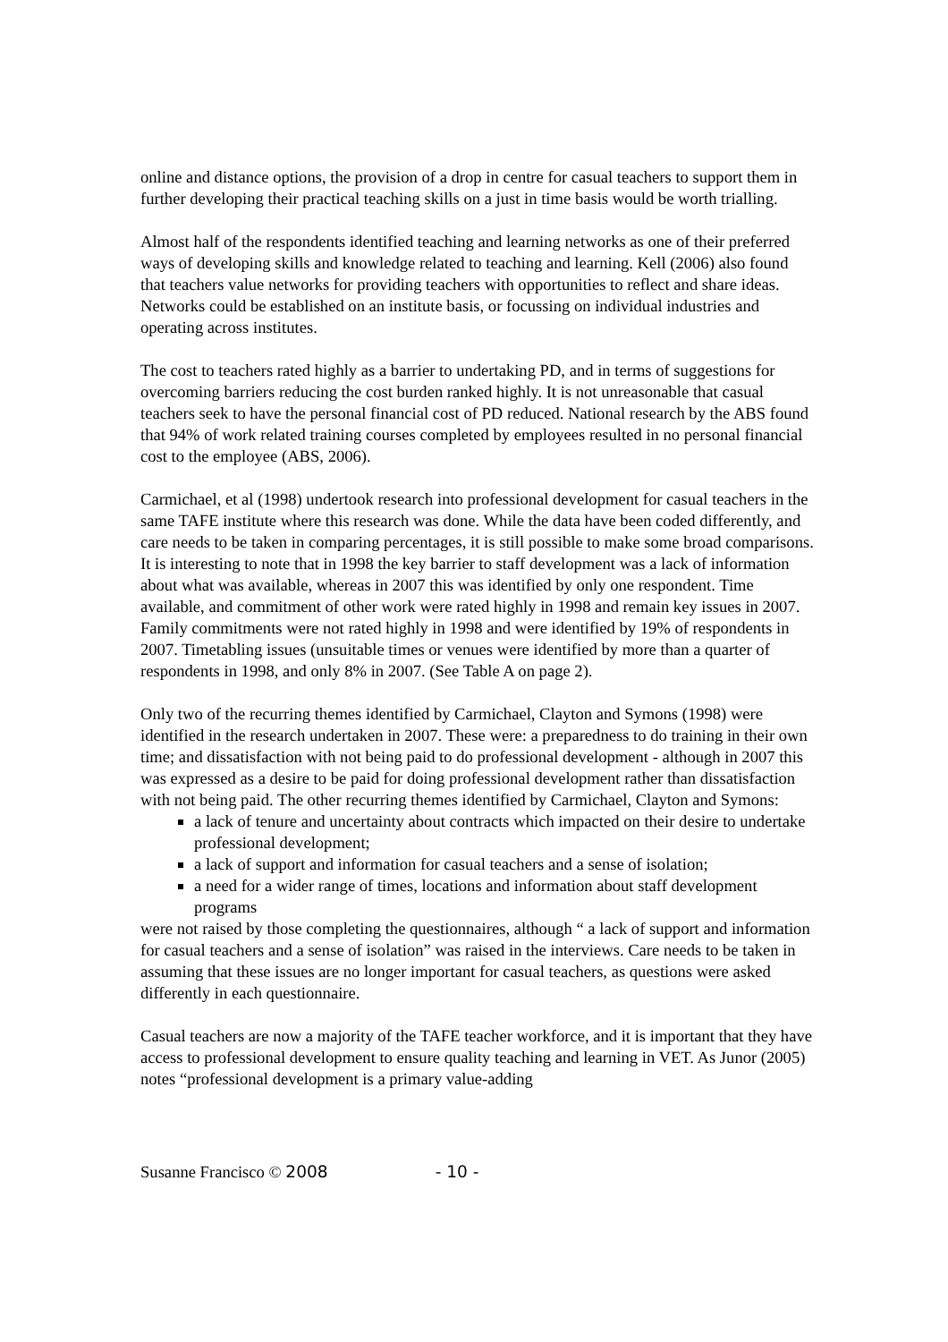online and distance options, the provision of a drop in centre for casual teachers to support them in further developing their practical teaching skills on a just in time basis would be worth trialling.
Almost half of the respondents identified teaching and learning networks as one of their preferred ways of developing skills and knowledge related to teaching and learning. Kell (2006) also found that teachers value networks for providing teachers with opportunities to reflect and share ideas. Networks could be established on an institute basis, or focussing on individual industries and operating across institutes.
The cost to teachers rated highly as a barrier to undertaking PD, and in terms of suggestions for overcoming barriers reducing the cost burden ranked highly. It is not unreasonable that casual teachers seek to have the personal financial cost of PD reduced. National research by the ABS found that 94% of work related training courses completed by employees resulted in no personal financial cost to the employee (ABS, 2006).
Carmichael, et al (1998) undertook research into professional development for casual teachers in the same TAFE institute where this research was done. While the data have been coded differently, and care needs to be taken in comparing percentages, it is still possible to make some broad comparisons. It is interesting to note that in 1998 the key barrier to staff development was a lack of information about what was available, whereas in 2007 this was identified by only one respondent. Time available, and commitment of other work were rated highly in 1998 and remain key issues in 2007. Family commitments were not rated highly in 1998 and were identified by 19% of respondents in 2007. Timetabling issues (unsuitable times or venues were identified by more than a quarter of respondents in 1998, and only 8% in 2007. (See Table A on page 2).
Only two of the recurring themes identified by Carmichael, Clayton and Symons (1998) were identified in the research undertaken in 2007. These were: a preparedness to do training in their own time; and dissatisfaction with not being paid to do professional development - although in 2007 this was expressed as a desire to be paid for doing professional development rather than dissatisfaction with not being paid. The other recurring themes identified by Carmichael, Clayton and Symons:
a lack of tenure and uncertainty about contracts which impacted on their desire to undertake professional development;
a lack of support and information for casual teachers and a sense of isolation;
a need for a wider range of times, locations and information about staff development programs
were not raised by those completing the questionnaires, although “ a lack of support and information for casual teachers and a sense of isolation” was raised in the interviews. Care needs to be taken in assuming that these issues are no longer important for casual teachers, as questions were asked differently in each questionnaire.
Casual teachers are now a majority of the TAFE teacher workforce, and it is important that they have access to professional development to ensure quality teaching and learning in VET. As Junor (2005) notes “professional development is a primary value-adding
Susanne Francisco © 2008 - 10 -